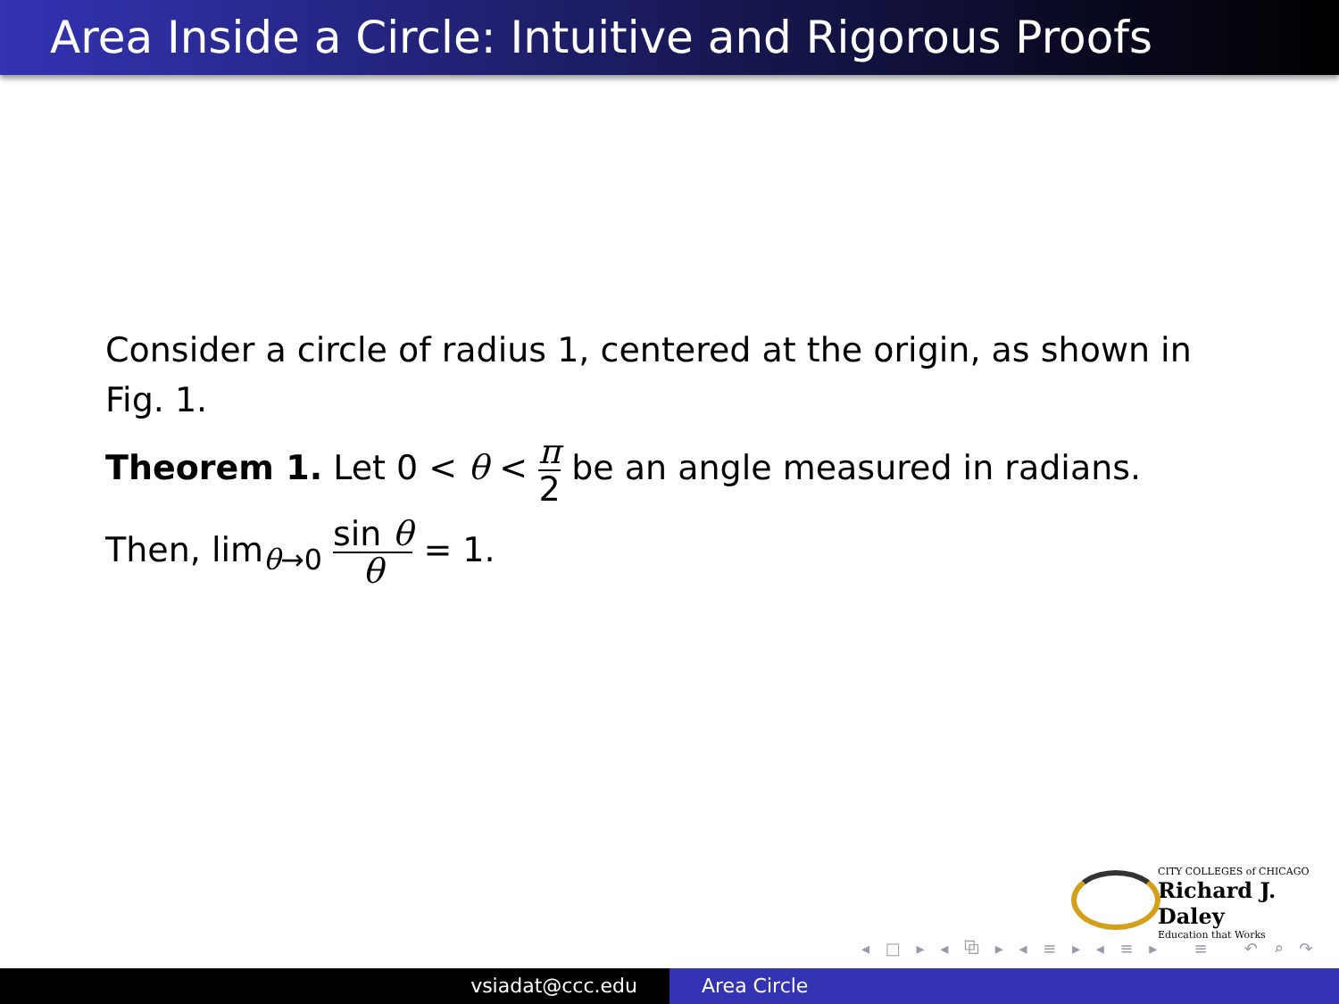Area Inside a Circle: Intuitive and Rigorous Proofs
Consider a circle of radius 1, centered at the origin, as shown in Fig. 1.
Theorem 1. Let 0 < θ < π 2 be an angle measured in radians.
Then, lim<sub>θ→0</sub> sin θ θ = 1.
CITY COLLEGES of CHICAGO
Richard J. Daley
Education that Works
◂ □ ▸ ◂ ⧉ ▸ ◂ ≡ ▸ ◂ ≡ ▸ ≡ ↶ ⌕ ↷
vsiadat@ccc.edu Area Circle